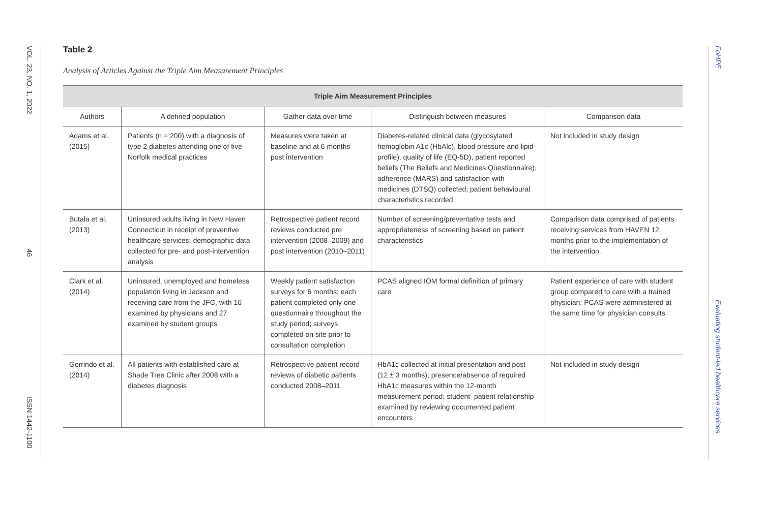VOL. 23, NO. 1, 2022
46
ISSN 1442-1100
FoHPE
Evaluating student-led healthcare services
Table 2
Analysis of Articles Against the Triple Aim Measurement Principles
| Triple Aim Measurement Principles | | | | |
| --- | --- | --- | --- | --- |
| Authors | A defined population | Gather data over time | Distinguish between measures | Comparison data |
| Adams et al. (2015) | Patients (n = 200) with a diagnosis of type 2 diabetes attending one of five Norfolk medical practices | Measures were taken at baseline and at 6 months post intervention | Diabetes-related clinical data (glycosylated hemoglobin A1c (HbAlc), blood pressure and lipid profile), quality of life (EQ-5D), patient reported beliefs (The Beliefs and Medicines Questionnaire), adherence (MARS) and satisfaction with medicines (DTSQ) collected; patient behavioural characteristics recorded | Not included in study design |
| Butala et al. (2013) | Uninsured adults living in New Haven Connecticut in receipt of preventive healthcare services; demographic data collected for pre- and post-intervention analysis | Retrospective patient record reviews conducted pre intervention (2008–2009) and post intervention (2010–2011) | Number of screening/preventative tests and appropriateness of screening based on patient characteristics | Comparison data comprised of patients receiving services from HAVEN 12 months prior to the implementation of the intervention. |
| Clark et al. (2014) | Uninsured, unemployed and homeless population living in Jackson and receiving care from the JFC, with 16 examined by physicians and 27 examined by student groups | Weekly patient satisfaction surveys for 6 months; each patient completed only one questionnaire throughout the study period; surveys completed on site prior to consultation completion | PCAS aligned IOM formal definition of primary care | Patient experience of care with student group compared to care with a trained physician; PCAS were administered at the same time for physician consults |
| Gorrindo et al. (2014) | All patients with established care at Shade Tree Clinic after 2008 with a diabetes diagnosis | Retrospective patient record reviews of diabetic patients conducted 2008–2011 | HbA1c collected at initial presentation and post (12 ± 3 months); presence/absence of required HbA1c measures within the 12-month measurement period; student–patient relationship examined by reviewing documented patient encounters | Not included in study design |